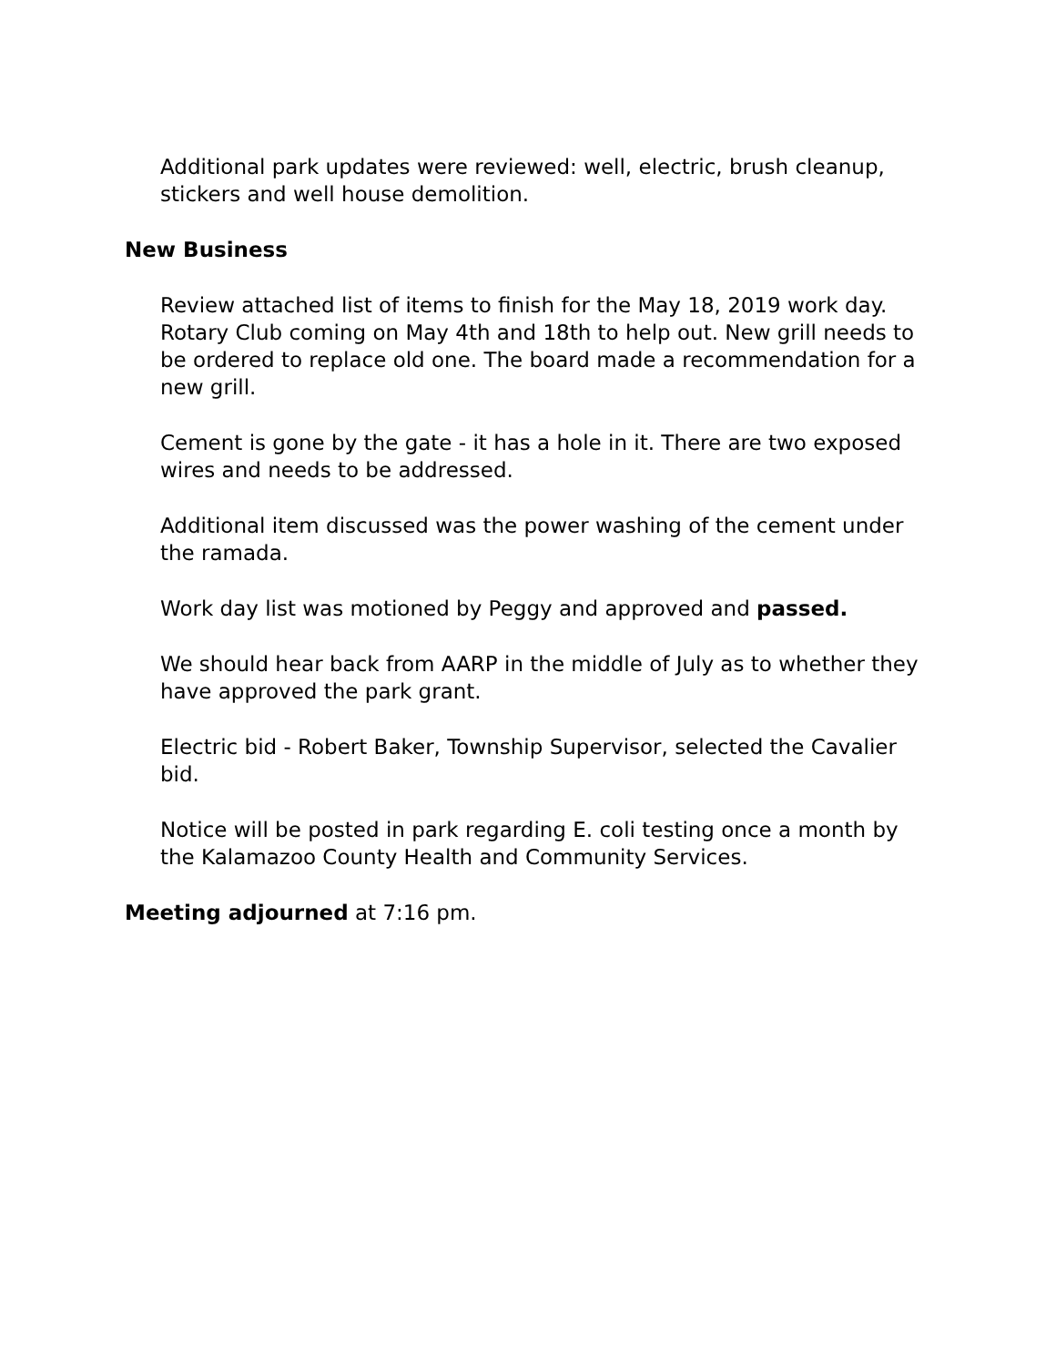Additional park updates were reviewed: well, electric, brush cleanup, stickers and well house demolition.
New Business
Review attached list of items to finish for the May 18, 2019 work day. Rotary Club coming on May 4th and 18th to help out. New grill needs to be ordered to replace old one. The board made a recommendation for a new grill.
Cement is gone by the gate - it has a hole in it. There are two exposed wires and needs to be addressed.
Additional item discussed was the power washing of the cement under the ramada.
Work day list was motioned by Peggy and approved and passed.
We should hear back from AARP in the middle of July as to whether they have approved the park grant.
Electric bid - Robert Baker, Township Supervisor, selected the Cavalier bid.
Notice will be posted in park regarding E. coli testing once a month by the Kalamazoo County Health and Community Services.
Meeting adjourned at 7:16 pm.